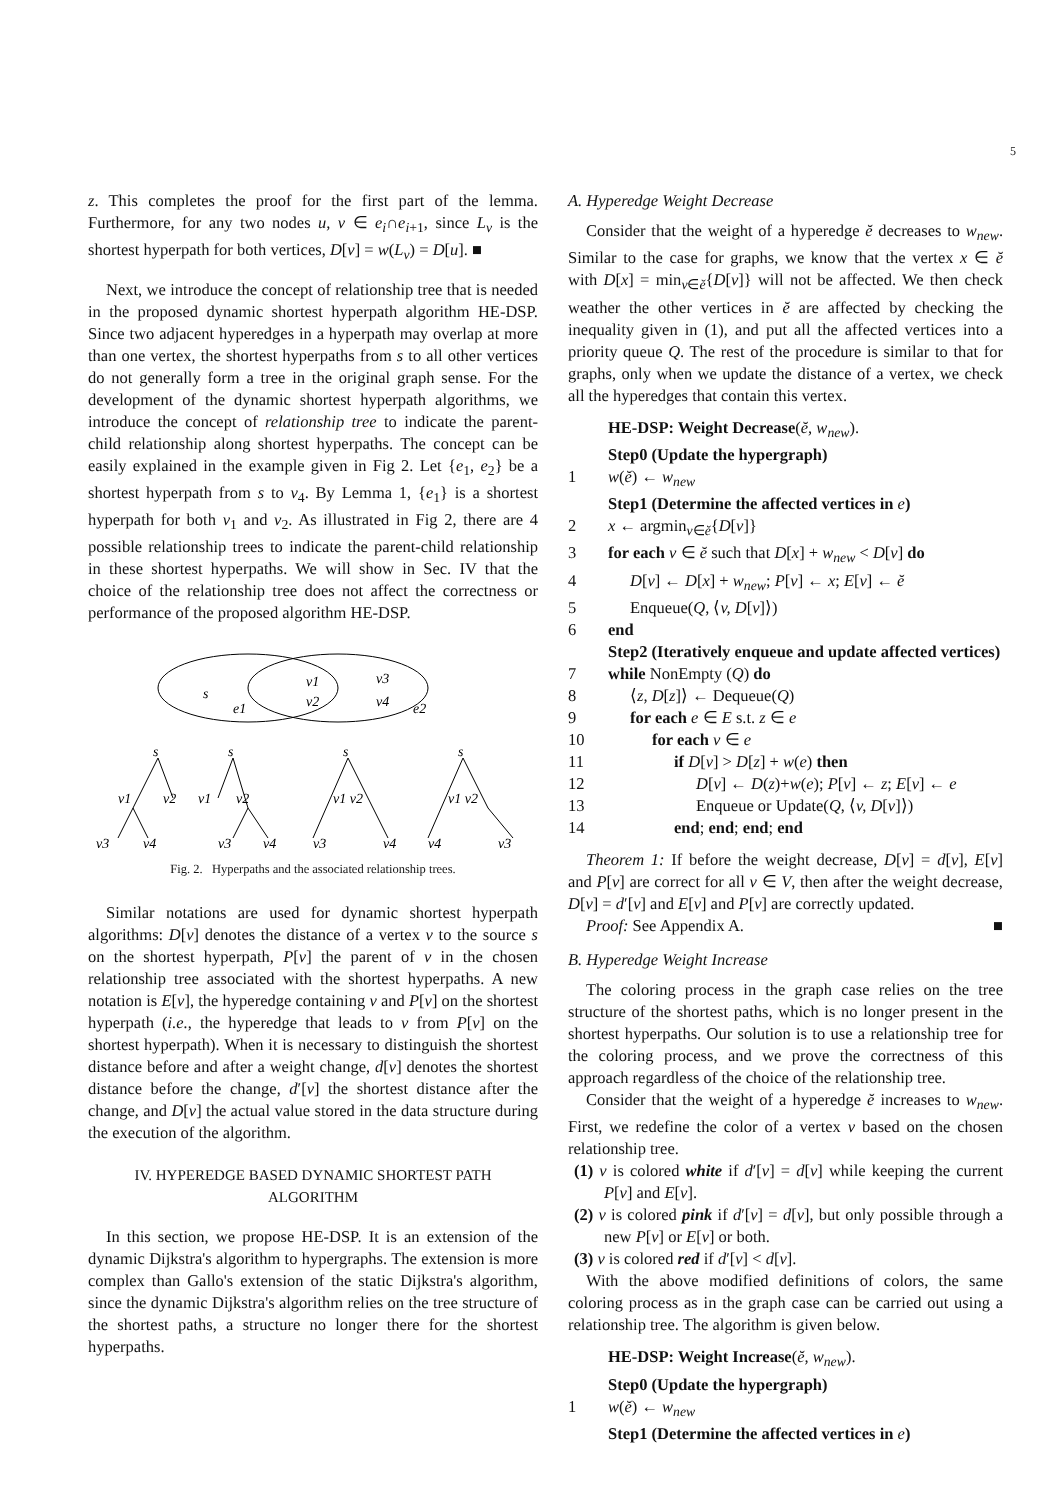5
z. This completes the proof for the first part of the lemma. Furthermore, for any two nodes u, v ∈ e<sub>i</sub>∩e<sub>i+1</sub>, since L<sub>v</sub> is the shortest hyperpath for both vertices, D[v] = w(L<sub>v</sub>) = D[u]. ■
Next, we introduce the concept of relationship tree that is needed in the proposed dynamic shortest hyperpath algorithm HE-DSP. Since two adjacent hyperedges in a hyperpath may overlap at more than one vertex, the shortest hyperpaths from s to all other vertices do not generally form a tree in the original graph sense. For the development of the dynamic shortest hyperpath algorithms, we introduce the concept of relationship tree to indicate the parent-child relationship along shortest hyperpaths. The concept can be easily explained in the example given in Fig 2. Let {e<sub>1</sub>, e<sub>2</sub>} be a shortest hyperpath from s to v<sub>4</sub>. By Lemma 1, {e<sub>1</sub>} is a shortest hyperpath for both v<sub>1</sub> and v<sub>2</sub>. As illustrated in Fig 2, there are 4 possible relationship trees to indicate the parent-child relationship in these shortest hyperpaths. We will show in Sec. IV that the choice of the relationship tree does not affect the correctness or performance of the proposed algorithm HE-DSP.
s
v1
v2
v3
v4
e1
e2
s
s
s
s
v1
v2
v1
v2
v1 v2
v1 v2
v3
v4
v3
v4
v3
v4
v4
v3
Fig. 2. Hyperpaths and the associated relationship trees.
Similar notations are used for dynamic shortest hyperpath algorithms: D[v] denotes the distance of a vertex v to the source s on the shortest hyperpath, P[v] the parent of v in the chosen relationship tree associated with the shortest hyperpaths. A new notation is E[v], the hyperedge containing v and P[v] on the shortest hyperpath (i.e., the hyperedge that leads to v from P[v] on the shortest hyperpath). When it is necessary to distinguish the shortest distance before and after a weight change, d[v] denotes the shortest distance before the change, d′[v] the shortest distance after the change, and D[v] the actual value stored in the data structure during the execution of the algorithm.
IV. HYPEREDGE BASED DYNAMIC SHORTEST PATH
ALGORITHM
In this section, we propose HE-DSP. It is an extension of the dynamic Dijkstra's algorithm to hypergraphs. The extension is more complex than Gallo's extension of the static Dijkstra's algorithm, since the dynamic Dijkstra's algorithm relies on the tree structure of the shortest paths, a structure no longer there for the shortest hyperpaths.
A. Hyperedge Weight Decrease
Consider that the weight of a hyperedge ĕ decreases to w<sub>new</sub>. Similar to the case for graphs, we know that the vertex x ∈ ĕ with D[x] = min<sub>v∈ĕ</sub>{D[v]} will not be affected. We then check weather the other vertices in ĕ are affected by checking the inequality given in (1), and put all the affected vertices into a priority queue Q. The rest of the procedure is similar to that for graphs, only when we update the distance of a vertex, we check all the hyperedges that contain this vertex.
HE-DSP: Weight Decrease(ĕ, w<sub>new</sub>).
Step0 (Update the hypergraph)
1 w(ĕ) ← w<sub>new</sub>
Step1 (Determine the affected vertices in e)
2 x ← argmin<sub>v∈ĕ</sub>{D[v]}
3 for each v ∈ ĕ such that D[x] + w<sub>new</sub> < D[v] do
4 D[v] ← D[x] + w<sub>new</sub>; P[v] ← x; E[v] ← ĕ
5 Enqueue(Q, ⟨v, D[v]⟩)
6 end
Step2 (Iteratively enqueue and update affected vertices)
7 while NonEmpty (Q) do
8 ⟨z, D[z]⟩ ← Dequeue(Q)
9 for each e ∈ E s.t. z ∈ e
10 for each v ∈ e
11 if D[v] > D[z] + w(e) then
12 D[v] ← D(z)+w(e); P[v] ← z; E[v] ← e
13 Enqueue or Update(Q, ⟨v, D[v]⟩)
14 end; end; end; end
Theorem 1: If before the weight decrease, D[v] = d[v], E[v] and P[v] are correct for all v ∈ V, then after the weight decrease, D[v] = d′[v] and E[v] and P[v] are correctly updated.
Proof: See Appendix A. ■
B. Hyperedge Weight Increase
The coloring process in the graph case relies on the tree structure of the shortest paths, which is no longer present in the shortest hyperpaths. Our solution is to use a relationship tree for the coloring process, and we prove the correctness of this approach regardless of the choice of the relationship tree.
Consider that the weight of a hyperedge ĕ increases to w<sub>new</sub>. First, we redefine the color of a vertex v based on the chosen relationship tree.
(1) v is colored white if d′[v] = d[v] while keeping the current P[v] and E[v].
(2) v is colored pink if d′[v] = d[v], but only possible through a new P[v] or E[v] or both.
(3) v is colored red if d′[v] < d[v].
With the above modified definitions of colors, the same coloring process as in the graph case can be carried out using a relationship tree. The algorithm is given below.
HE-DSP: Weight Increase(ĕ, w<sub>new</sub>).
Step0 (Update the hypergraph)
1 w(ĕ) ← w<sub>new</sub>
Step1 (Determine the affected vertices in e)